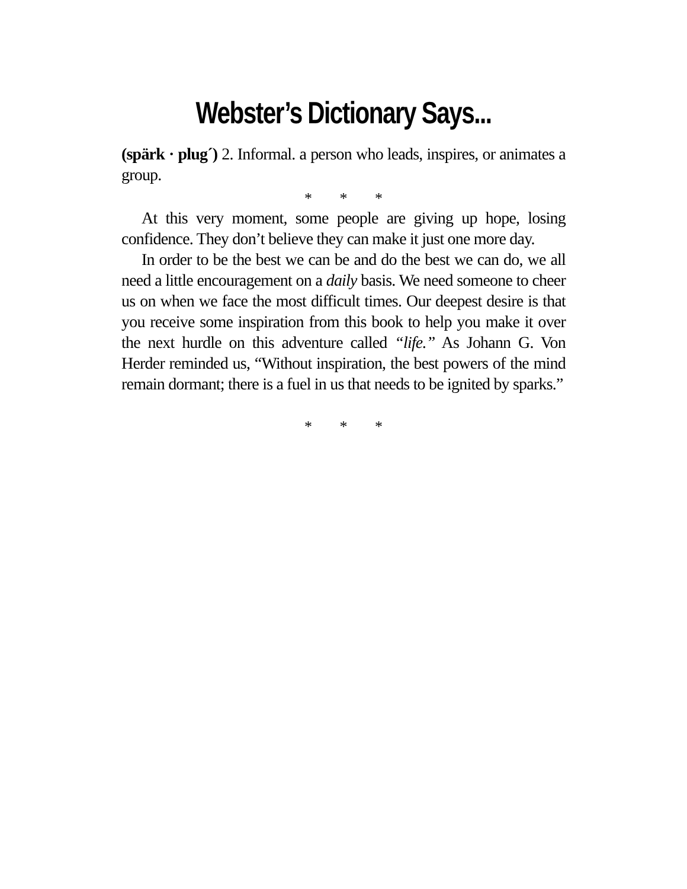Webster’s Dictionary Says...
(spärk · plug´) 2. Informal. a person who leads, inspires, or animates a group.
* * *
At this very moment, some people are giving up hope, losing confidence. They don’t believe they can make it just one more day.
In order to be the best we can be and do the best we can do, we all need a little encouragement on a daily basis. We need someone to cheer us on when we face the most difficult times. Our deepest desire is that you receive some inspiration from this book to help you make it over the next hurdle on this adventure called “life.” As Johann G. Von Herder reminded us, “Without inspiration, the best powers of the mind remain dormant; there is a fuel in us that needs to be ignited by sparks.”
* * *